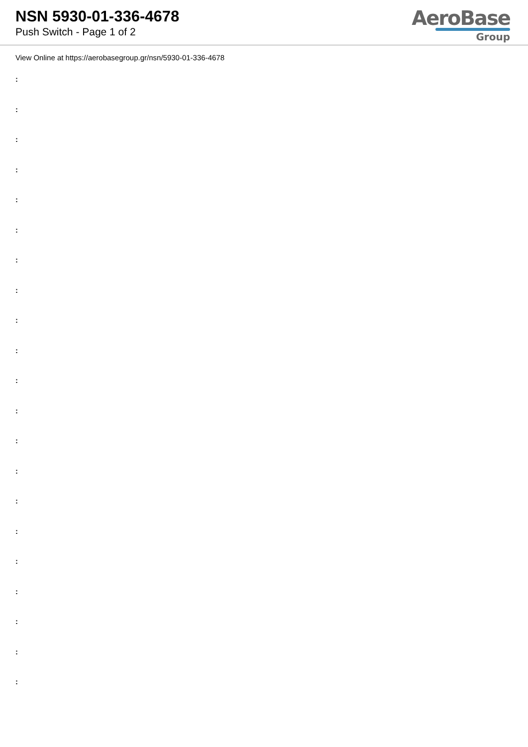NSN 5930-01-336-4678
Push Switch - Page 1 of 2
AeroBase
Group
View Online at https://aerobasegroup.gr/nsn/5930-01-336-4678
:
:
:
:
:
:
:
:
:
:
:
:
:
:
:
:
:
:
:
:
: